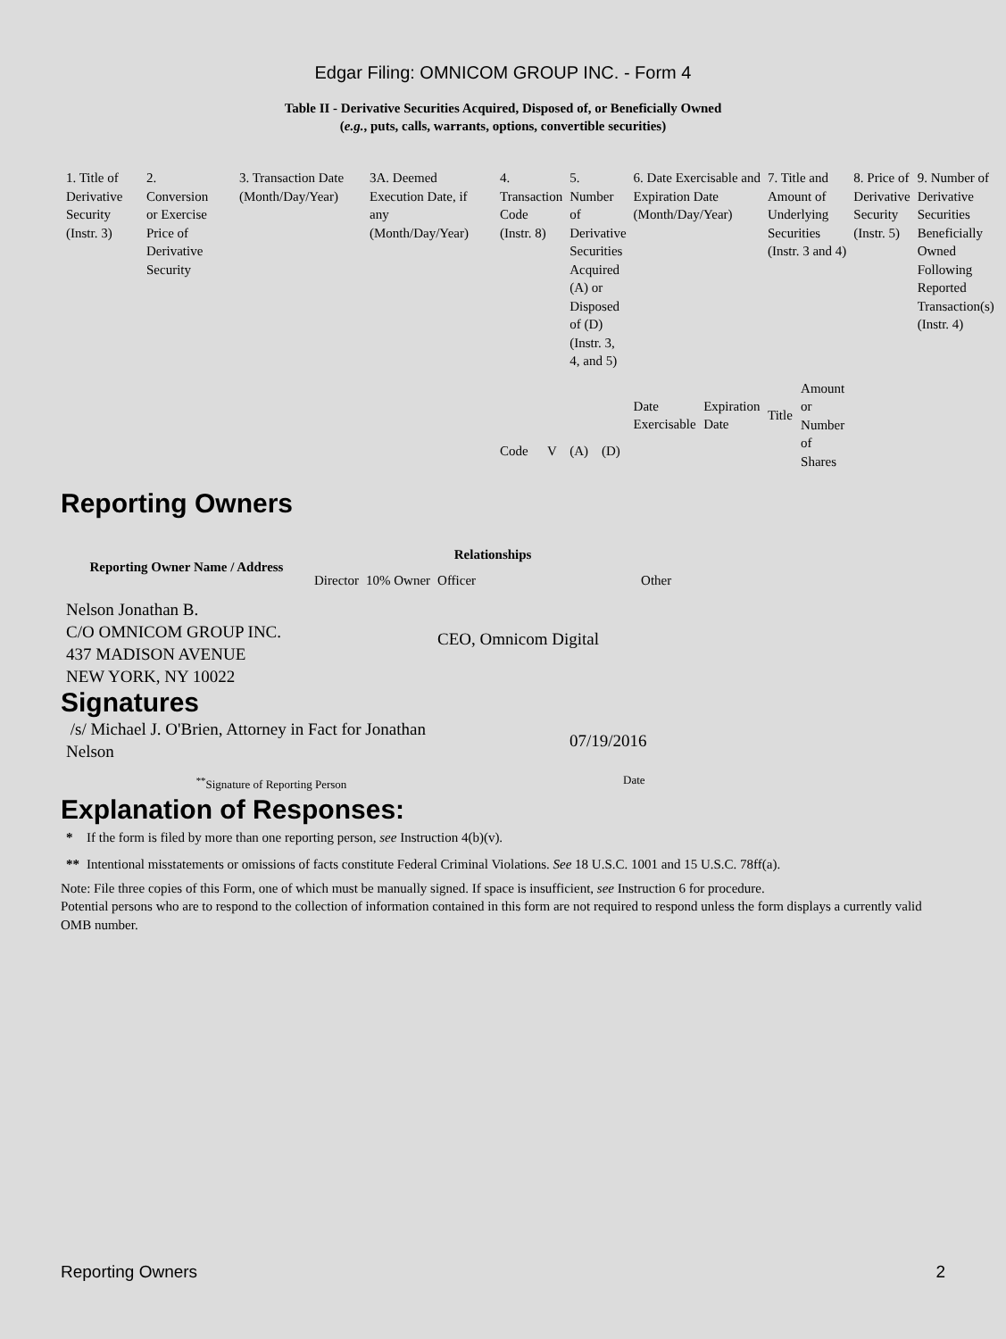Edgar Filing: OMNICOM GROUP INC. - Form 4
Table II - Derivative Securities Acquired, Disposed of, or Beneficially Owned
(e.g., puts, calls, warrants, options, convertible securities)
| 1. Title of Derivative Security (Instr. 3) | 2. Conversion or Exercise Price of Derivative Security | 3. Transaction Date (Month/Day/Year) | 3A. Deemed Execution Date, if any (Month/Day/Year) | 4. Transaction Code (Instr. 8) | | 5. Number of Derivative Securities Acquired (A) or Disposed of (D) (Instr. 3, 4, and 5) | | 6. Date Exercisable and Expiration Date (Month/Day/Year) | | 7. Title and Amount of Underlying Securities (Instr. 3 and 4) | | 8. Price of Derivative Security (Instr. 5) | 9. Number of Derivative Securities Beneficially Owned Following Reported Transaction(s) (Instr. 4) |
| | | | | Code | V | (A) | (D) | Date Exercisable | Expiration Date | Title | Amount or Number of Shares | | |
Reporting Owners
| Reporting Owner Name / Address | Relationships | | | |
| --- | --- | --- | --- | --- |
| | Director | 10% Owner | Officer | Other |
| Nelson Jonathan B. C/O OMNICOM GROUP INC. 437 MADISON AVENUE NEW YORK, NY 10022 | | | CEO, Omnicom Digital | |
Signatures
| /s/ Michael J. O'Brien, Attorney in Fact for Jonathan Nelson | 07/19/2016 |
| <sup>**</sup> Signature of Reporting Person | Date |
Explanation of Responses:
| * | If the form is filed by more than one reporting person, see Instruction 4(b)(v). |
| ** | Intentional misstatements or omissions of facts constitute Federal Criminal Violations. See 18 U.S.C. 1001 and 15 U.S.C. 78ff(a). |
Note: File three copies of this Form, one of which must be manually signed. If space is insufficient, see Instruction 6 for procedure.
Potential persons who are to respond to the collection of information contained in this form are not required to respond unless the form displays a currently valid OMB number.
Reporting Owners 2